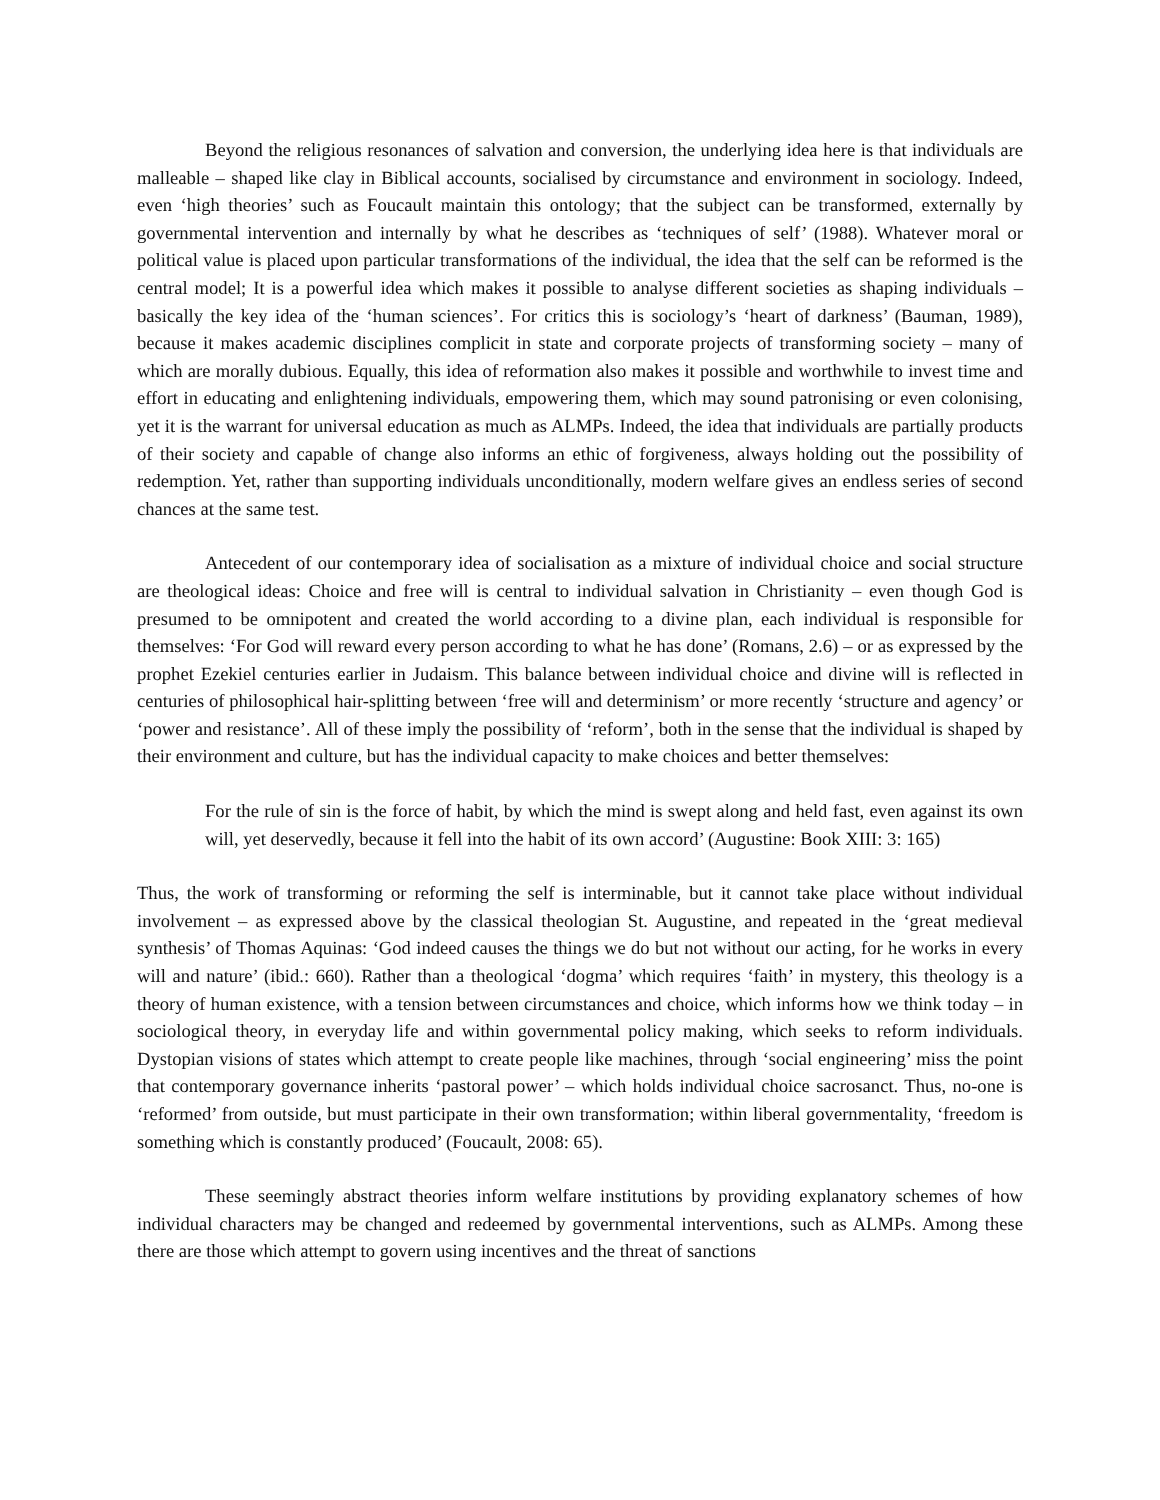Beyond the religious resonances of salvation and conversion, the underlying idea here is that individuals are malleable – shaped like clay in Biblical accounts, socialised by circumstance and environment in sociology. Indeed, even ‘high theories’ such as Foucault maintain this ontology; that the subject can be transformed, externally by governmental intervention and internally by what he describes as ‘techniques of self’ (1988). Whatever moral or political value is placed upon particular transformations of the individual, the idea that the self can be reformed is the central model; It is a powerful idea which makes it possible to analyse different societies as shaping individuals – basically the key idea of the ‘human sciences’. For critics this is sociology’s ‘heart of darkness’ (Bauman, 1989), because it makes academic disciplines complicit in state and corporate projects of transforming society – many of which are morally dubious. Equally, this idea of reformation also makes it possible and worthwhile to invest time and effort in educating and enlightening individuals, empowering them, which may sound patronising or even colonising, yet it is the warrant for universal education as much as ALMPs. Indeed, the idea that individuals are partially products of their society and capable of change also informs an ethic of forgiveness, always holding out the possibility of redemption. Yet, rather than supporting individuals unconditionally, modern welfare gives an endless series of second chances at the same test.
Antecedent of our contemporary idea of socialisation as a mixture of individual choice and social structure are theological ideas: Choice and free will is central to individual salvation in Christianity – even though God is presumed to be omnipotent and created the world according to a divine plan, each individual is responsible for themselves: ‘For God will reward every person according to what he has done’ (Romans, 2.6) – or as expressed by the prophet Ezekiel centuries earlier in Judaism. This balance between individual choice and divine will is reflected in centuries of philosophical hair-splitting between ‘free will and determinism’ or more recently ‘structure and agency’ or ‘power and resistance’. All of these imply the possibility of ‘reform’, both in the sense that the individual is shaped by their environment and culture, but has the individual capacity to make choices and better themselves:
For the rule of sin is the force of habit, by which the mind is swept along and held fast, even against its own will, yet deservedly, because it fell into the habit of its own accord’ (Augustine: Book XIII: 3: 165)
Thus, the work of transforming or reforming the self is interminable, but it cannot take place without individual involvement – as expressed above by the classical theologian St. Augustine, and repeated in the ‘great medieval synthesis’ of Thomas Aquinas: ‘God indeed causes the things we do but not without our acting, for he works in every will and nature’ (ibid.: 660). Rather than a theological ‘dogma’ which requires ‘faith’ in mystery, this theology is a theory of human existence, with a tension between circumstances and choice, which informs how we think today – in sociological theory, in everyday life and within governmental policy making, which seeks to reform individuals. Dystopian visions of states which attempt to create people like machines, through ‘social engineering’ miss the point that contemporary governance inherits ‘pastoral power’ – which holds individual choice sacrosanct. Thus, no-one is ‘reformed’ from outside, but must participate in their own transformation; within liberal governmentality, ‘freedom is something which is constantly produced’ (Foucault, 2008: 65).
These seemingly abstract theories inform welfare institutions by providing explanatory schemes of how individual characters may be changed and redeemed by governmental interventions, such as ALMPs. Among these there are those which attempt to govern using incentives and the threat of sanctions